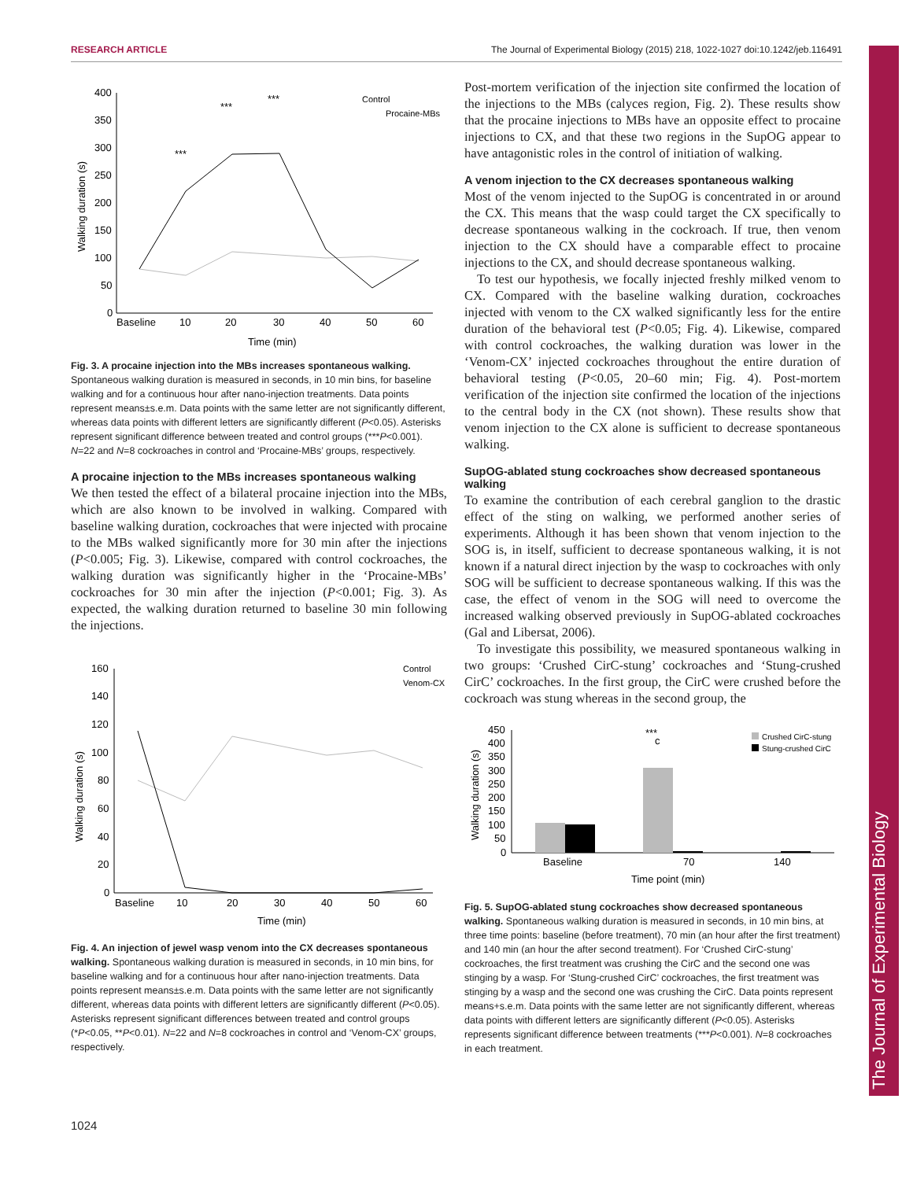RESEARCH ARTICLE The Journal of Experimental Biology (2015) 218, 1022-1027 doi:10.1242/jeb.116491
The Journal of Experimental Biology
400
350
300
250
200
150
100
50
0
Baseline
10
20
30
40
50
60
Time (min)
Walking duration (s)
Control
Procaine-MBs
***
***
***
Fig. 3. A procaine injection into the MBs increases spontaneous walking. Spontaneous walking duration is measured in seconds, in 10 min bins, for baseline walking and for a continuous hour after nano-injection treatments. Data points represent means±s.e.m. Data points with the same letter are not significantly different, whereas data points with different letters are significantly different (P<0.05). Asterisks represent significant difference between treated and control groups (***P<0.001). N=22 and N=8 cockroaches in control and ‘Procaine-MBs’ groups, respectively.
A procaine injection to the MBs increases spontaneous walking
We then tested the effect of a bilateral procaine injection into the MBs, which are also known to be involved in walking. Compared with baseline walking duration, cockroaches that were injected with procaine to the MBs walked significantly more for 30 min after the injections (P<0.005; Fig. 3). Likewise, compared with control cockroaches, the walking duration was significantly higher in the ‘Procaine-MBs’ cockroaches for 30 min after the injection (P<0.001; Fig. 3). As expected, the walking duration returned to baseline 30 min following the injections.
160
140
120
100
80
60
40
20
0
Baseline
10
20
30
40
50
60
Time (min)
Walking duration (s)
Control
Venom-CX
Fig. 4. An injection of jewel wasp venom into the CX decreases spontaneous walking. Spontaneous walking duration is measured in seconds, in 10 min bins, for baseline walking and for a continuous hour after nano-injection treatments. Data points represent means±s.e.m. Data points with the same letter are not significantly different, whereas data points with different letters are significantly different (P<0.05). Asterisks represent significant differences between treated and control groups (*P<0.05, **P<0.01). N=22 and N=8 cockroaches in control and ‘Venom-CX’ groups, respectively.
Post-mortem verification of the injection site confirmed the location of the injections to the MBs (calyces region, Fig. 2). These results show that the procaine injections to MBs have an opposite effect to procaine injections to CX, and that these two regions in the SupOG appear to have antagonistic roles in the control of initiation of walking.
A venom injection to the CX decreases spontaneous walking
Most of the venom injected to the SupOG is concentrated in or around the CX. This means that the wasp could target the CX specifically to decrease spontaneous walking in the cockroach. If true, then venom injection to the CX should have a comparable effect to procaine injections to the CX, and should decrease spontaneous walking.
To test our hypothesis, we focally injected freshly milked venom to CX. Compared with the baseline walking duration, cockroaches injected with venom to the CX walked significantly less for the entire duration of the behavioral test (P<0.05; Fig. 4). Likewise, compared with control cockroaches, the walking duration was lower in the ‘Venom-CX’ injected cockroaches throughout the entire duration of behavioral testing (P<0.05, 20–60 min; Fig. 4). Post-mortem verification of the injection site confirmed the location of the injections to the central body in the CX (not shown). These results show that venom injection to the CX alone is sufficient to decrease spontaneous walking.
SupOG-ablated stung cockroaches show decreased spontaneous walking
To examine the contribution of each cerebral ganglion to the drastic effect of the sting on walking, we performed another series of experiments. Although it has been shown that venom injection to the SOG is, in itself, sufficient to decrease spontaneous walking, it is not known if a natural direct injection by the wasp to cockroaches with only SOG will be sufficient to decrease spontaneous walking. If this was the case, the effect of venom in the SOG will need to overcome the increased walking observed previously in SupOG-ablated cockroaches (Gal and Libersat, 2006).
To investigate this possibility, we measured spontaneous walking in two groups: ‘Crushed CirC-stung’ cockroaches and ‘Stung-crushed CirC’ cockroaches. In the first group, the CirC were crushed before the cockroach was stung whereas in the second group, the
450
400
350
300
250
200
150
100
50
0
Baseline
70
140
Time point (min)
Walking duration (s)
***
c
Crushed CirC-stung
Stung-crushed CirC
Fig. 5. SupOG-ablated stung cockroaches show decreased spontaneous walking. Spontaneous walking duration is measured in seconds, in 10 min bins, at three time points: baseline (before treatment), 70 min (an hour after the first treatment) and 140 min (an hour the after second treatment). For ‘Crushed CirC-stung’ cockroaches, the first treatment was crushing the CirC and the second one was stinging by a wasp. For ‘Stung-crushed CirC’ cockroaches, the first treatment was stinging by a wasp and the second one was crushing the CirC. Data points represent means+s.e.m. Data points with the same letter are not significantly different, whereas data points with different letters are significantly different (P<0.05). Asterisks represents significant difference between treatments (***P<0.001). N=8 cockroaches in each treatment.
1024